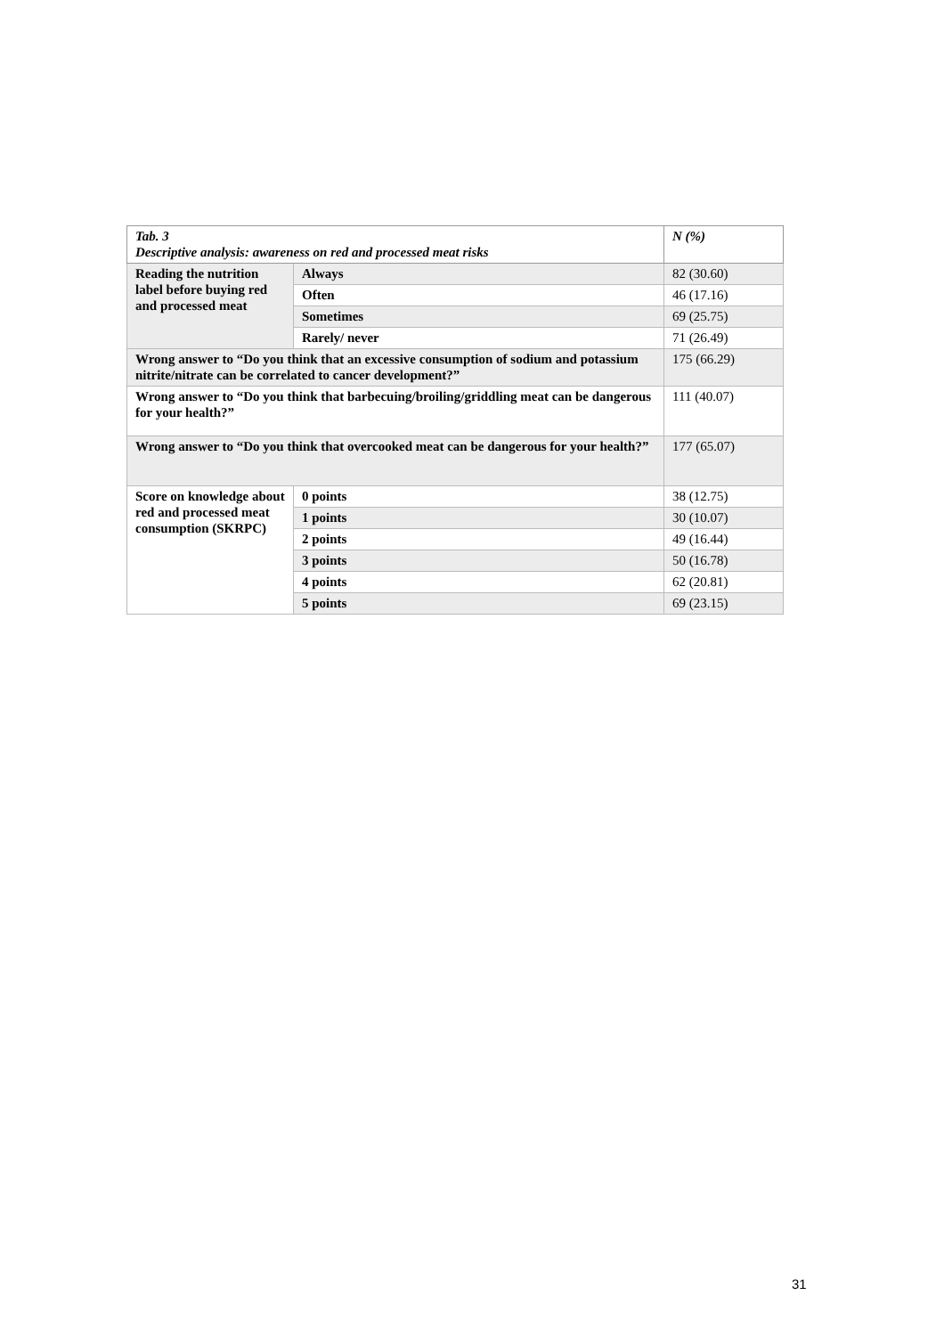| Tab. 3 Descriptive analysis: awareness on red and processed meat risks | | N (%) |
| --- | --- | --- |
| Reading the nutrition label before buying red and processed meat | Always | 82 (30.60) |
| | Often | 46 (17.16) |
| | Sometimes | 69 (25.75) |
| | Rarely/ never | 71 (26.49) |
| Wrong answer to “Do you think that an excessive consumption of sodium and potassium nitrite/nitrate can be correlated to cancer development?” | | 175 (66.29) |
| Wrong answer to “Do you think that barbecuing/broiling/griddling meat can be dangerous for your health?” | | 111 (40.07) |
| Wrong answer to “Do you think that overcooked meat can be dangerous for your health?” | | 177 (65.07) |
| Score on knowledge about red and processed meat consumption (SKRPC) | 0 points | 38 (12.75) |
| | 1 points | 30 (10.07) |
| | 2 points | 49 (16.44) |
| | 3 points | 50 (16.78) |
| | 4 points | 62 (20.81) |
| | 5 points | 69 (23.15) |
31